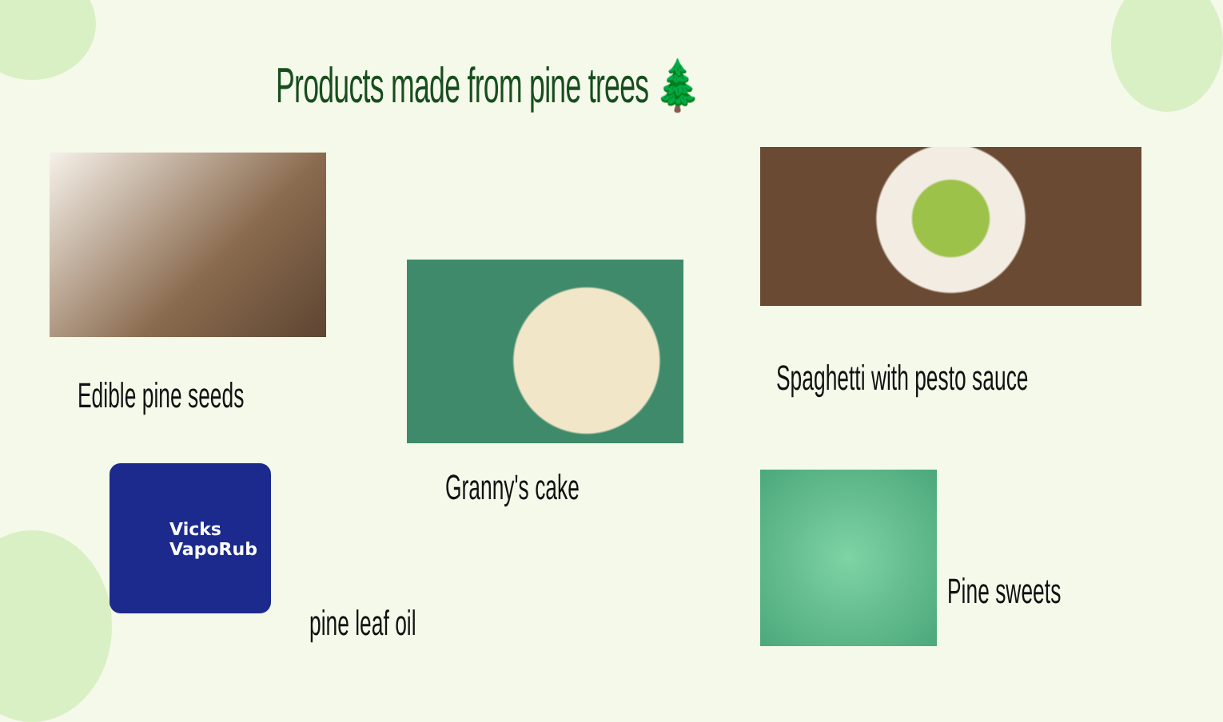Products made from pine trees 🌲
Edible pine seeds
Granny's cake
Spaghetti with pesto sauce
Vicks
VapoRub
pine leaf oil
Pine sweets